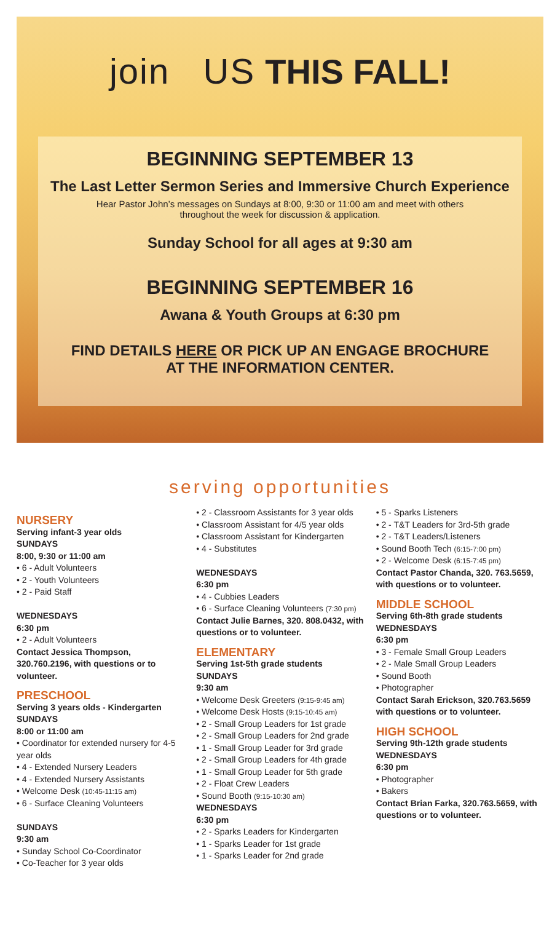join US THIS FALL!
BEGINNING SEPTEMBER 13
The Last Letter Sermon Series and Immersive Church Experience
Hear Pastor John’s messages on Sundays at 8:00, 9:30 or 11:00 am and meet with others
throughout the week for discussion & application.
Sunday School for all ages at 9:30 am
BEGINNING SEPTEMBER 16
Awana & Youth Groups at 6:30 pm
FIND DETAILS HERE OR PICK UP AN ENGAGE BROCHURE
AT THE INFORMATION CENTER.
serving opportunities
NURSERY
Serving infant-3 year olds
SUNDAYS
8:00, 9:30 or 11:00 am
• 6 - Adult Volunteers
• 2 - Youth Volunteers
• 2 - Paid Staff
WEDNESDAYS
6:30 pm
• 2 - Adult Volunteers
Contact Jessica Thompson, 320.760.2196, with questions or to volunteer.
PRESCHOOL
Serving 3 years olds - Kindergarten
SUNDAYS
8:00 or 11:00 am
• Coordinator for extended nursery for 4-5 year olds
• 4 - Extended Nursery Leaders
• 4 - Extended Nursery Assistants
• Welcome Desk (10:45-11:15 am)
• 6 - Surface Cleaning Volunteers
SUNDAYS
9:30 am
• Sunday School Co-Coordinator
• Co-Teacher for 3 year olds
• 2 - Classroom Assistants for 3 year olds
• Classroom Assistant for 4/5 year olds
• Classroom Assistant for Kindergarten
• 4 - Substitutes
WEDNESDAYS
6:30 pm
• 4 - Cubbies Leaders
• 6 - Surface Cleaning Volunteers (7:30 pm)
Contact Julie Barnes, 320. 808.0432, with questions or to volunteer.
ELEMENTARY
Serving 1st-5th grade students
SUNDAYS
9:30 am
• Welcome Desk Greeters (9:15-9:45 am)
• Welcome Desk Hosts (9:15-10:45 am)
• 2 - Small Group Leaders for 1st grade
• 2 - Small Group Leaders for 2nd grade
• 1 - Small Group Leader for 3rd grade
• 2 - Small Group Leaders for 4th grade
• 1 - Small Group Leader for 5th grade
• 2 - Float Crew Leaders
• Sound Booth (9:15-10:30 am)
WEDNESDAYS
6:30 pm
• 2 - Sparks Leaders for Kindergarten
• 1 - Sparks Leader for 1st grade
• 1 - Sparks Leader for 2nd grade
• 5 - Sparks Listeners
• 2 - T&T Leaders for 3rd-5th grade
• 2 - T&T Leaders/Listeners
• Sound Booth Tech (6:15-7:00 pm)
• 2 - Welcome Desk (6:15-7:45 pm)
Contact Pastor Chanda, 320. 763.5659, with questions or to volunteer.
MIDDLE SCHOOL
Serving 6th-8th grade students
WEDNESDAYS
6:30 pm
• 3 - Female Small Group Leaders
• 2 - Male Small Group Leaders
• Sound Booth
• Photographer
Contact Sarah Erickson, 320.763.5659 with questions or to volunteer.
HIGH SCHOOL
Serving 9th-12th grade students
WEDNESDAYS
6:30 pm
• Photographer
• Bakers
Contact Brian Farka, 320.763.5659, with questions or to volunteer.